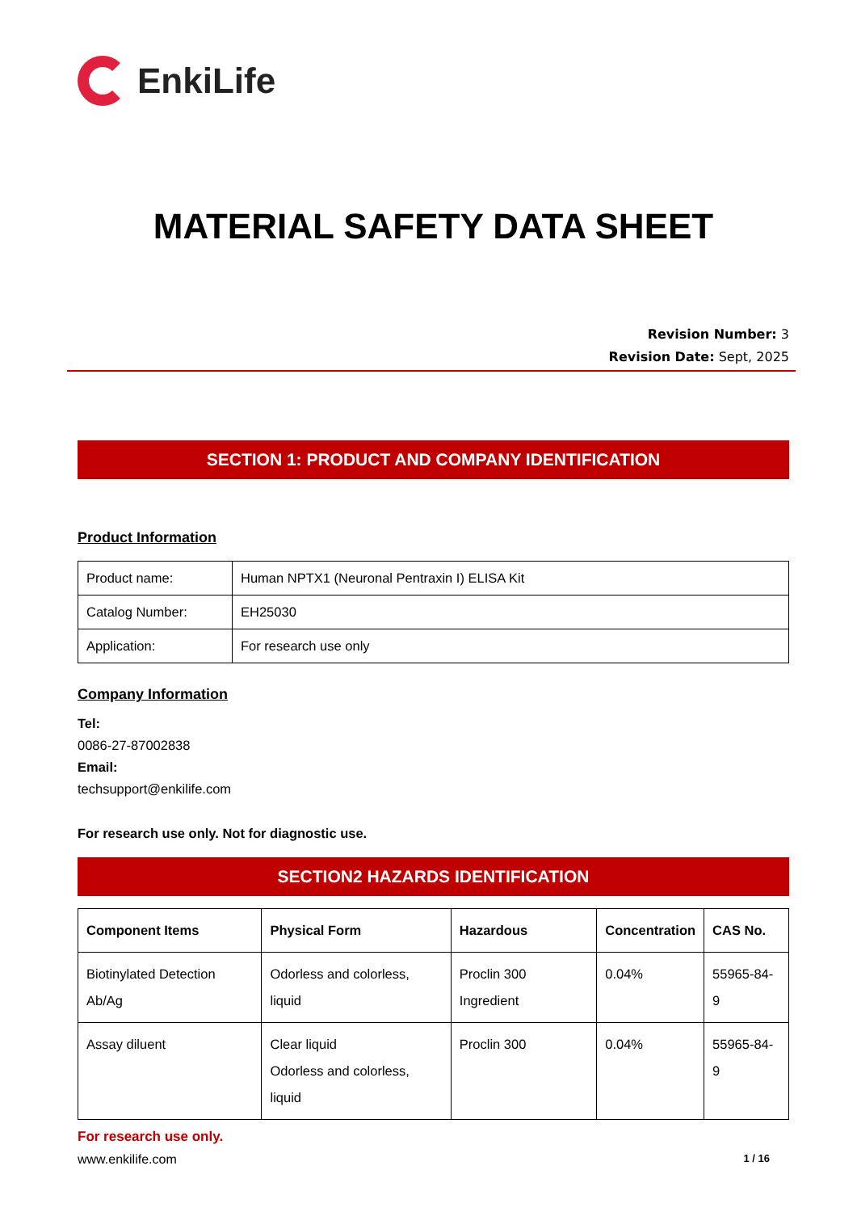EnkiLife
MATERIAL SAFETY DATA SHEET
Revision Number: 3
Revision Date: Sept, 2025
SECTION 1: PRODUCT AND COMPANY IDENTIFICATION
Product Information
| Product name: | Human NPTX1 (Neuronal Pentraxin I) ELISA Kit |
| Catalog Number: | EH25030 |
| Application: | For research use only |
Company Information
Tel:
0086-27-87002838
Email:
techsupport@enkilife.com
For research use only. Not for diagnostic use.
SECTION2 HAZARDS IDENTIFICATION
| Component Items | Physical Form | Hazardous | Concentration | CAS No. |
| --- | --- | --- | --- | --- |
| Biotinylated Detection Ab/Ag | Odorless and colorless, liquid | Proclin 300 Ingredient | 0.04% | 55965-84-9 |
| Assay diluent | Clear liquid Odorless and colorless, liquid | Proclin 300 | 0.04% | 55965-84-9 |
For research use only.
www.enkilife.com 1 / 16